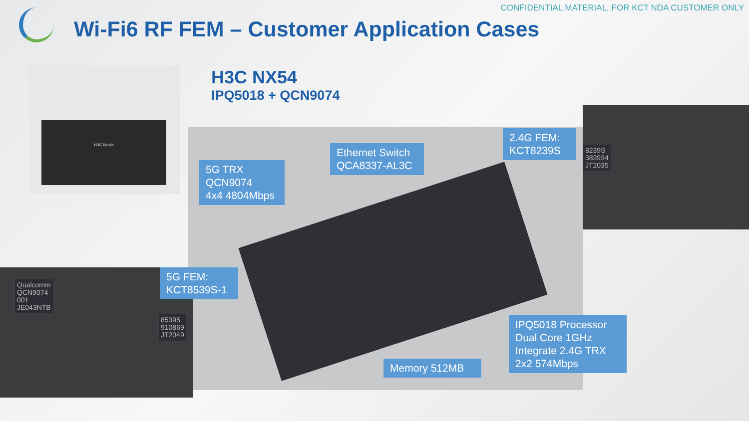CONFIDENTIAL MATERIAL, FOR KCT NDA CUSTOMER ONLY
Wi-Fi6 RF FEM – Customer Application Cases
H3C Magic
H3C NX54
IPQ5018 + QCN9074
8239S
383934
JT2035
85395
910869
JT2049
Qualcomm
QCN9074
001
JE043NTB
5G TRX
QCN9074
4x4 4804Mbps
Ethernet Switch
QCA8337-AL3C
2.4G FEM:
KCT8239S
5G FEM:
KCT8539S-1
Memory 512MB
IPQ5018 Processor
Dual Core 1GHz
Integrate 2.4G TRX
2x2 574Mbps